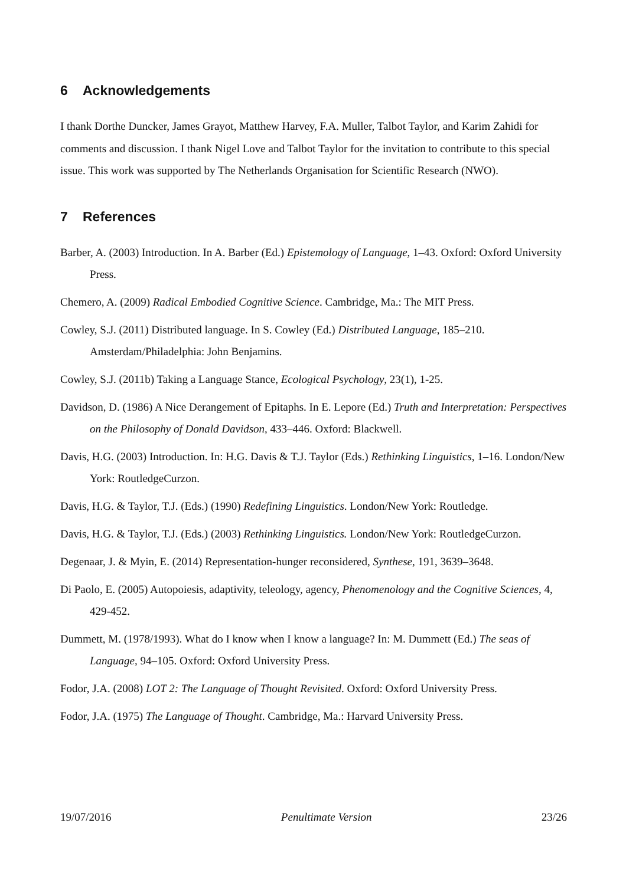6 Acknowledgements
I thank Dorthe Duncker, James Grayot, Matthew Harvey, F.A. Muller, Talbot Taylor, and Karim Zahidi for comments and discussion. I thank Nigel Love and Talbot Taylor for the invitation to contribute to this special issue. This work was supported by The Netherlands Organisation for Scientific Research (NWO).
7 References
Barber, A. (2003) Introduction. In A. Barber (Ed.) Epistemology of Language, 1–43. Oxford: Oxford University Press.
Chemero, A. (2009) Radical Embodied Cognitive Science. Cambridge, Ma.: The MIT Press.
Cowley, S.J. (2011) Distributed language. In S. Cowley (Ed.) Distributed Language, 185–210. Amsterdam/Philadelphia: John Benjamins.
Cowley, S.J. (2011b) Taking a Language Stance, Ecological Psychology, 23(1), 1-25.
Davidson, D. (1986) A Nice Derangement of Epitaphs. In E. Lepore (Ed.) Truth and Interpretation: Perspectives on the Philosophy of Donald Davidson, 433–446. Oxford: Blackwell.
Davis, H.G. (2003) Introduction. In: H.G. Davis & T.J. Taylor (Eds.) Rethinking Linguistics, 1–16. London/New York: RoutledgeCurzon.
Davis, H.G. & Taylor, T.J. (Eds.) (1990) Redefining Linguistics. London/New York: Routledge.
Davis, H.G. & Taylor, T.J. (Eds.) (2003) Rethinking Linguistics. London/New York: RoutledgeCurzon.
Degenaar, J. & Myin, E. (2014) Representation-hunger reconsidered, Synthese, 191, 3639–3648.
Di Paolo, E. (2005) Autopoiesis, adaptivity, teleology, agency, Phenomenology and the Cognitive Sciences, 4, 429-452.
Dummett, M. (1978/1993). What do I know when I know a language? In: M. Dummett (Ed.) The seas of Language, 94–105. Oxford: Oxford University Press.
Fodor, J.A. (2008) LOT 2: The Language of Thought Revisited. Oxford: Oxford University Press.
Fodor, J.A. (1975) The Language of Thought. Cambridge, Ma.: Harvard University Press.
19/07/2016 Penultimate Version 23/26